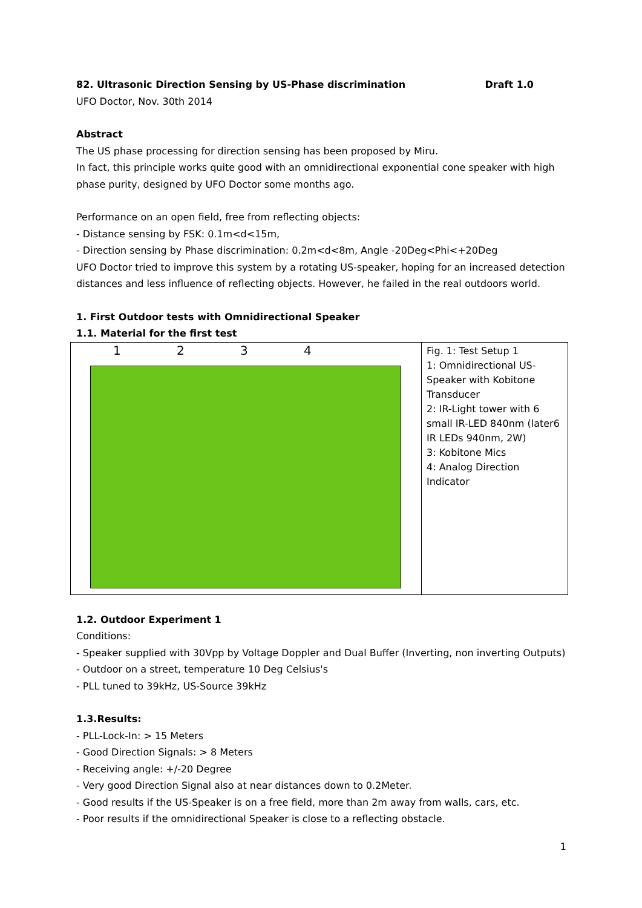82. Ultrasonic Direction Sensing by US-Phase discrimination Draft 1.0
UFO Doctor, Nov. 30th 2014
Abstract
The US phase processing for direction sensing has been proposed by Miru.
In fact, this principle works quite good with an omnidirectional exponential cone speaker with high phase purity, designed by UFO Doctor some months ago.
Performance on an open field, free from reflecting objects:
- Distance sensing by FSK: 0.1m<d<15m,
- Direction sensing by Phase discrimination: 0.2m<d<8m, Angle -20Deg<Phi<+20Deg
UFO Doctor tried to improve this system by a rotating US-speaker, hoping for an increased detection distances and less influence of reflecting objects. However, he failed in the real outdoors world.
1. First Outdoor tests with Omnidirectional Speaker
1.1. Material for the first test
| 1 2 3 4 | Fig. 1: Test Setup 1 1: Omnidirectional US-Speaker with Kobitone Transducer 2: IR-Light tower with 6 small IR-LED 840nm (later6 IR LEDs 940nm, 2W) 3: Kobitone Mics 4: Analog Direction Indicator |
1.2. Outdoor Experiment 1
Conditions:
- Speaker supplied with 30Vpp by Voltage Doppler and Dual Buffer (Inverting, non inverting Outputs)
- Outdoor on a street, temperature 10 Deg Celsius's
- PLL tuned to 39kHz, US-Source 39kHz
1.3.Results:
- PLL-Lock-In: > 15 Meters
- Good Direction Signals: > 8 Meters
- Receiving angle: +/-20 Degree
- Very good Direction Signal also at near distances down to 0.2Meter.
- Good results if the US-Speaker is on a free field, more than 2m away from walls, cars, etc.
- Poor results if the omnidirectional Speaker is close to a reflecting obstacle.
1